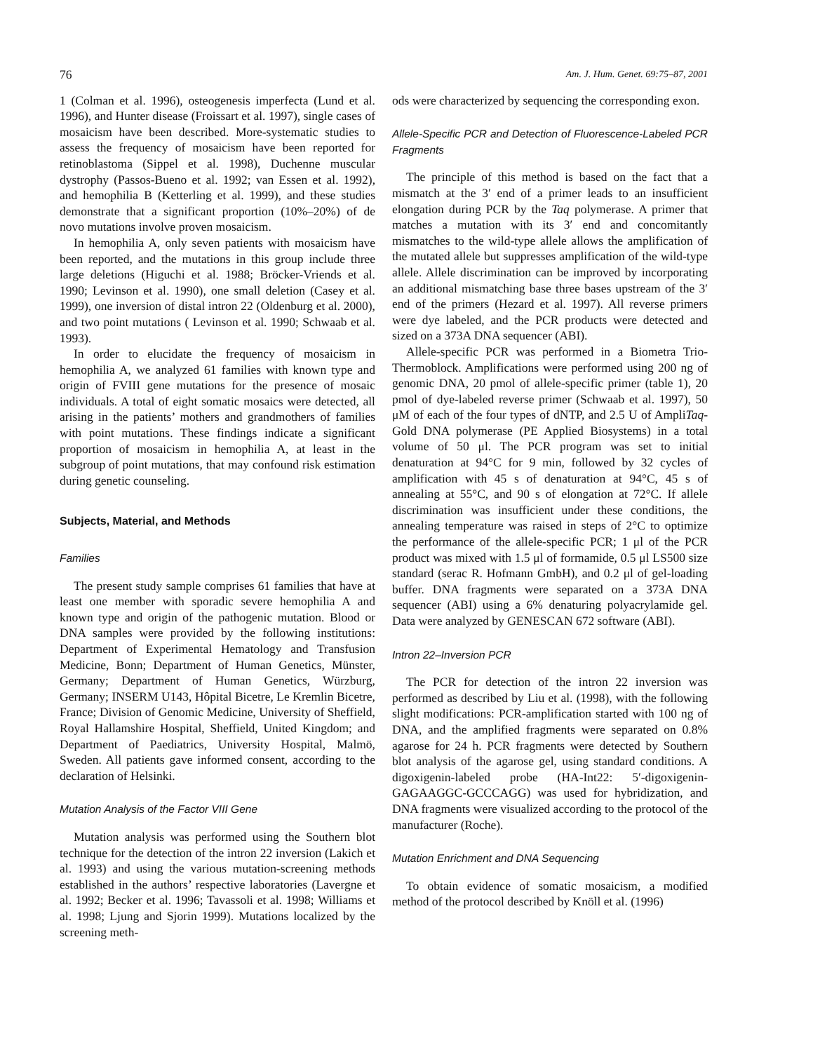76 Am. J. Hum. Genet. 69:75–87, 2001
1 (Colman et al. 1996), osteogenesis imperfecta (Lund et al. 1996), and Hunter disease (Froissart et al. 1997), single cases of mosaicism have been described. More-systematic studies to assess the frequency of mosaicism have been reported for retinoblastoma (Sippel et al. 1998), Duchenne muscular dystrophy (Passos-Bueno et al. 1992; van Essen et al. 1992), and hemophilia B (Ketterling et al. 1999), and these studies demonstrate that a significant proportion (10%–20%) of de novo mutations involve proven mosaicism.
In hemophilia A, only seven patients with mosaicism have been reported, and the mutations in this group include three large deletions (Higuchi et al. 1988; Bröcker-Vriends et al. 1990; Levinson et al. 1990), one small deletion (Casey et al. 1999), one inversion of distal intron 22 (Oldenburg et al. 2000), and two point mutations ( Levinson et al. 1990; Schwaab et al. 1993).
In order to elucidate the frequency of mosaicism in hemophilia A, we analyzed 61 families with known type and origin of FVIII gene mutations for the presence of mosaic individuals. A total of eight somatic mosaics were detected, all arising in the patients’ mothers and grandmothers of families with point mutations. These findings indicate a significant proportion of mosaicism in hemophilia A, at least in the subgroup of point mutations, that may confound risk estimation during genetic counseling.
Subjects, Material, and Methods
Families
The present study sample comprises 61 families that have at least one member with sporadic severe hemophilia A and known type and origin of the pathogenic mutation. Blood or DNA samples were provided by the following institutions: Department of Experimental Hematology and Transfusion Medicine, Bonn; Department of Human Genetics, Münster, Germany; Department of Human Genetics, Würzburg, Germany; INSERM U143, Hôpital Bicetre, Le Kremlin Bicetre, France; Division of Genomic Medicine, University of Sheffield, Royal Hallamshire Hospital, Sheffield, United Kingdom; and Department of Paediatrics, University Hospital, Malmö, Sweden. All patients gave informed consent, according to the declaration of Helsinki.
Mutation Analysis of the Factor VIII Gene
Mutation analysis was performed using the Southern blot technique for the detection of the intron 22 inversion (Lakich et al. 1993) and using the various mutation-screening methods established in the authors’ respective laboratories (Lavergne et al. 1992; Becker et al. 1996; Tavassoli et al. 1998; Williams et al. 1998; Ljung and Sjorin 1999). Mutations localized by the screening meth-
ods were characterized by sequencing the corresponding exon.
Allele-Specific PCR and Detection of Fluorescence-Labeled PCR Fragments
The principle of this method is based on the fact that a mismatch at the 3′ end of a primer leads to an insufficient elongation during PCR by the Taq polymerase. A primer that matches a mutation with its 3′ end and concomitantly mismatches to the wild-type allele allows the amplification of the mutated allele but suppresses amplification of the wild-type allele. Allele discrimination can be improved by incorporating an additional mismatching base three bases upstream of the 3′ end of the primers (Hezard et al. 1997). All reverse primers were dye labeled, and the PCR products were detected and sized on a 373A DNA sequencer (ABI).
Allele-specific PCR was performed in a Biometra Trio-Thermoblock. Amplifications were performed using 200 ng of genomic DNA, 20 pmol of allele-specific primer (table 1), 20 pmol of dye-labeled reverse primer (Schwaab et al. 1997), 50 μM of each of the four types of dNTP, and 2.5 U of AmpliTaq-Gold DNA polymerase (PE Applied Biosystems) in a total volume of 50 μl. The PCR program was set to initial denaturation at 94°C for 9 min, followed by 32 cycles of amplification with 45 s of denaturation at 94°C, 45 s of annealing at 55°C, and 90 s of elongation at 72°C. If allele discrimination was insufficient under these conditions, the annealing temperature was raised in steps of 2°C to optimize the performance of the allele-specific PCR; 1 μl of the PCR product was mixed with 1.5 μl of formamide, 0.5 μl LS500 size standard (serac R. Hofmann GmbH), and 0.2 μl of gel-loading buffer. DNA fragments were separated on a 373A DNA sequencer (ABI) using a 6% denaturing polyacrylamide gel. Data were analyzed by GENESCAN 672 software (ABI).
Intron 22–Inversion PCR
The PCR for detection of the intron 22 inversion was performed as described by Liu et al. (1998), with the following slight modifications: PCR-amplification started with 100 ng of DNA, and the amplified fragments were separated on 0.8% agarose for 24 h. PCR fragments were detected by Southern blot analysis of the agarose gel, using standard conditions. A digoxigenin-labeled probe (HA-Int22: 5′-digoxigenin-GAGAAGGC-GCCCAGG) was used for hybridization, and DNA fragments were visualized according to the protocol of the manufacturer (Roche).
Mutation Enrichment and DNA Sequencing
To obtain evidence of somatic mosaicism, a modified method of the protocol described by Knöll et al. (1996)